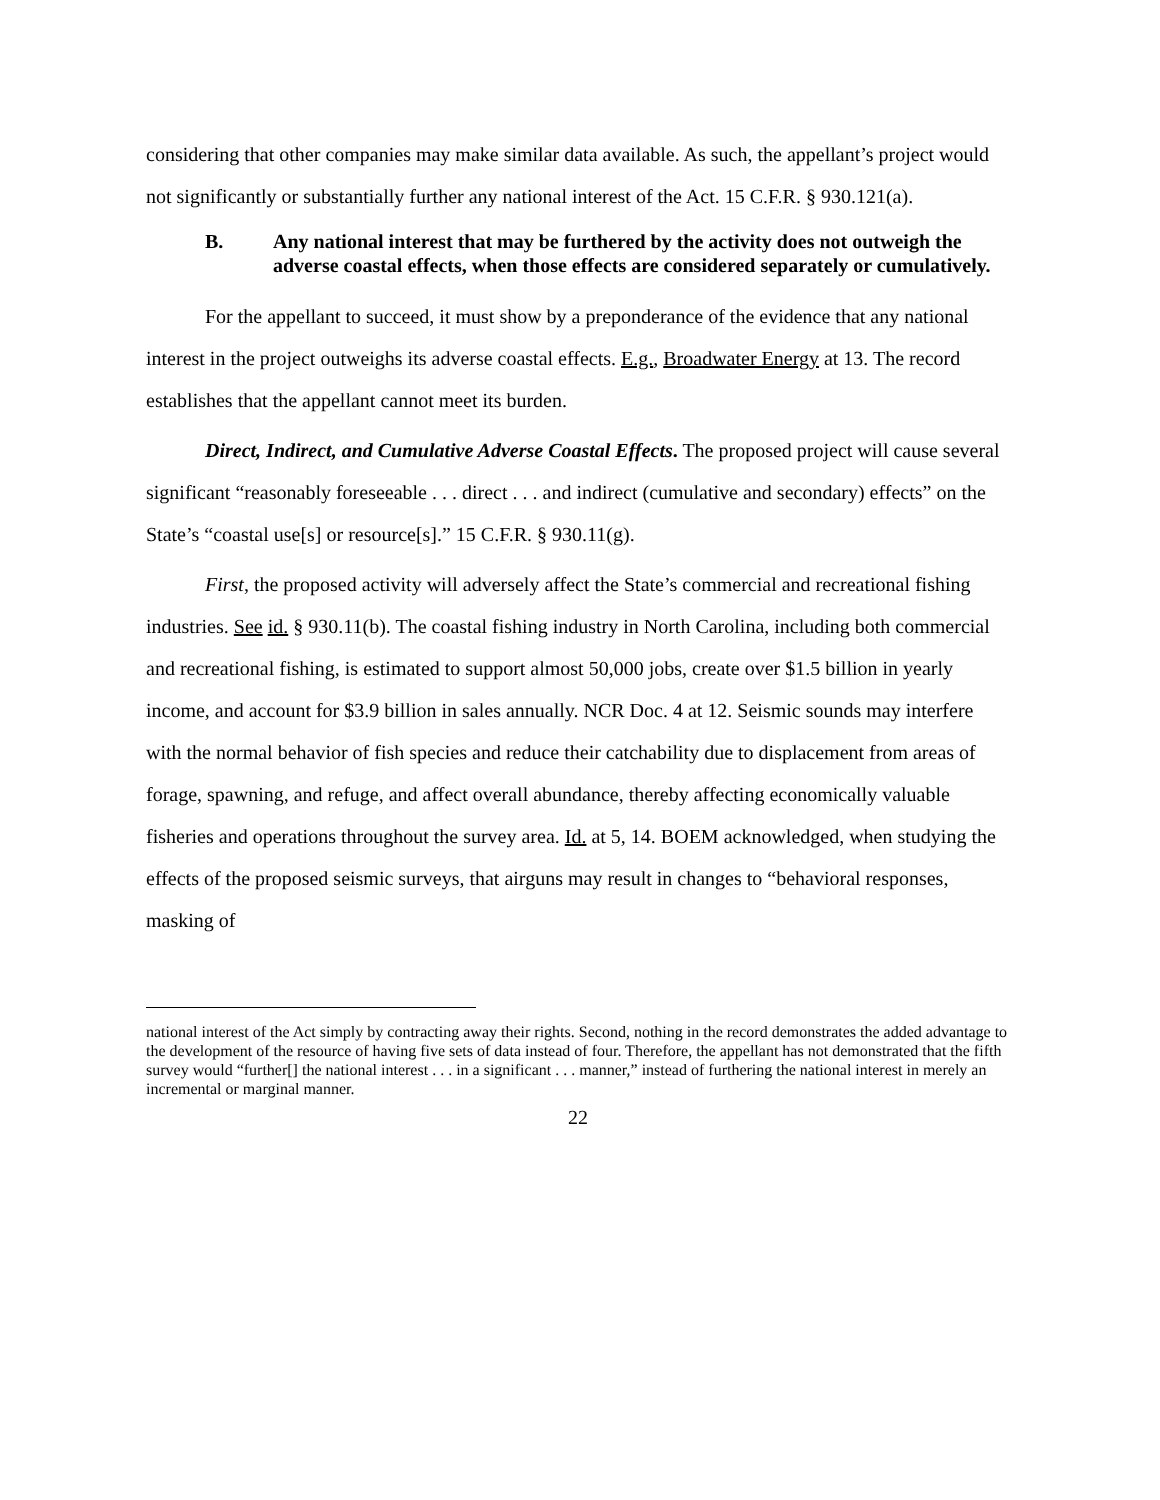considering that other companies may make similar data available. As such, the appellant’s project would not significantly or substantially further any national interest of the Act. 15 C.F.R. § 930.121(a).
B. Any national interest that may be furthered by the activity does not outweigh the adverse coastal effects, when those effects are considered separately or cumulatively.
For the appellant to succeed, it must show by a preponderance of the evidence that any national interest in the project outweighs its adverse coastal effects. E.g., Broadwater Energy at 13. The record establishes that the appellant cannot meet its burden.
Direct, Indirect, and Cumulative Adverse Coastal Effects. The proposed project will cause several significant “reasonably foreseeable . . . direct . . . and indirect (cumulative and secondary) effects” on the State’s “coastal use[s] or resource[s].” 15 C.F.R. § 930.11(g).
First, the proposed activity will adversely affect the State’s commercial and recreational fishing industries. See id. § 930.11(b). The coastal fishing industry in North Carolina, including both commercial and recreational fishing, is estimated to support almost 50,000 jobs, create over $1.5 billion in yearly income, and account for $3.9 billion in sales annually. NCR Doc. 4 at 12. Seismic sounds may interfere with the normal behavior of fish species and reduce their catchability due to displacement from areas of forage, spawning, and refuge, and affect overall abundance, thereby affecting economically valuable fisheries and operations throughout the survey area. Id. at 5, 14. BOEM acknowledged, when studying the effects of the proposed seismic surveys, that airguns may result in changes to “behavioral responses, masking of
national interest of the Act simply by contracting away their rights. Second, nothing in the record demonstrates the added advantage to the development of the resource of having five sets of data instead of four. Therefore, the appellant has not demonstrated that the fifth survey would “further[] the national interest . . . in a significant . . . manner,” instead of furthering the national interest in merely an incremental or marginal manner.
22